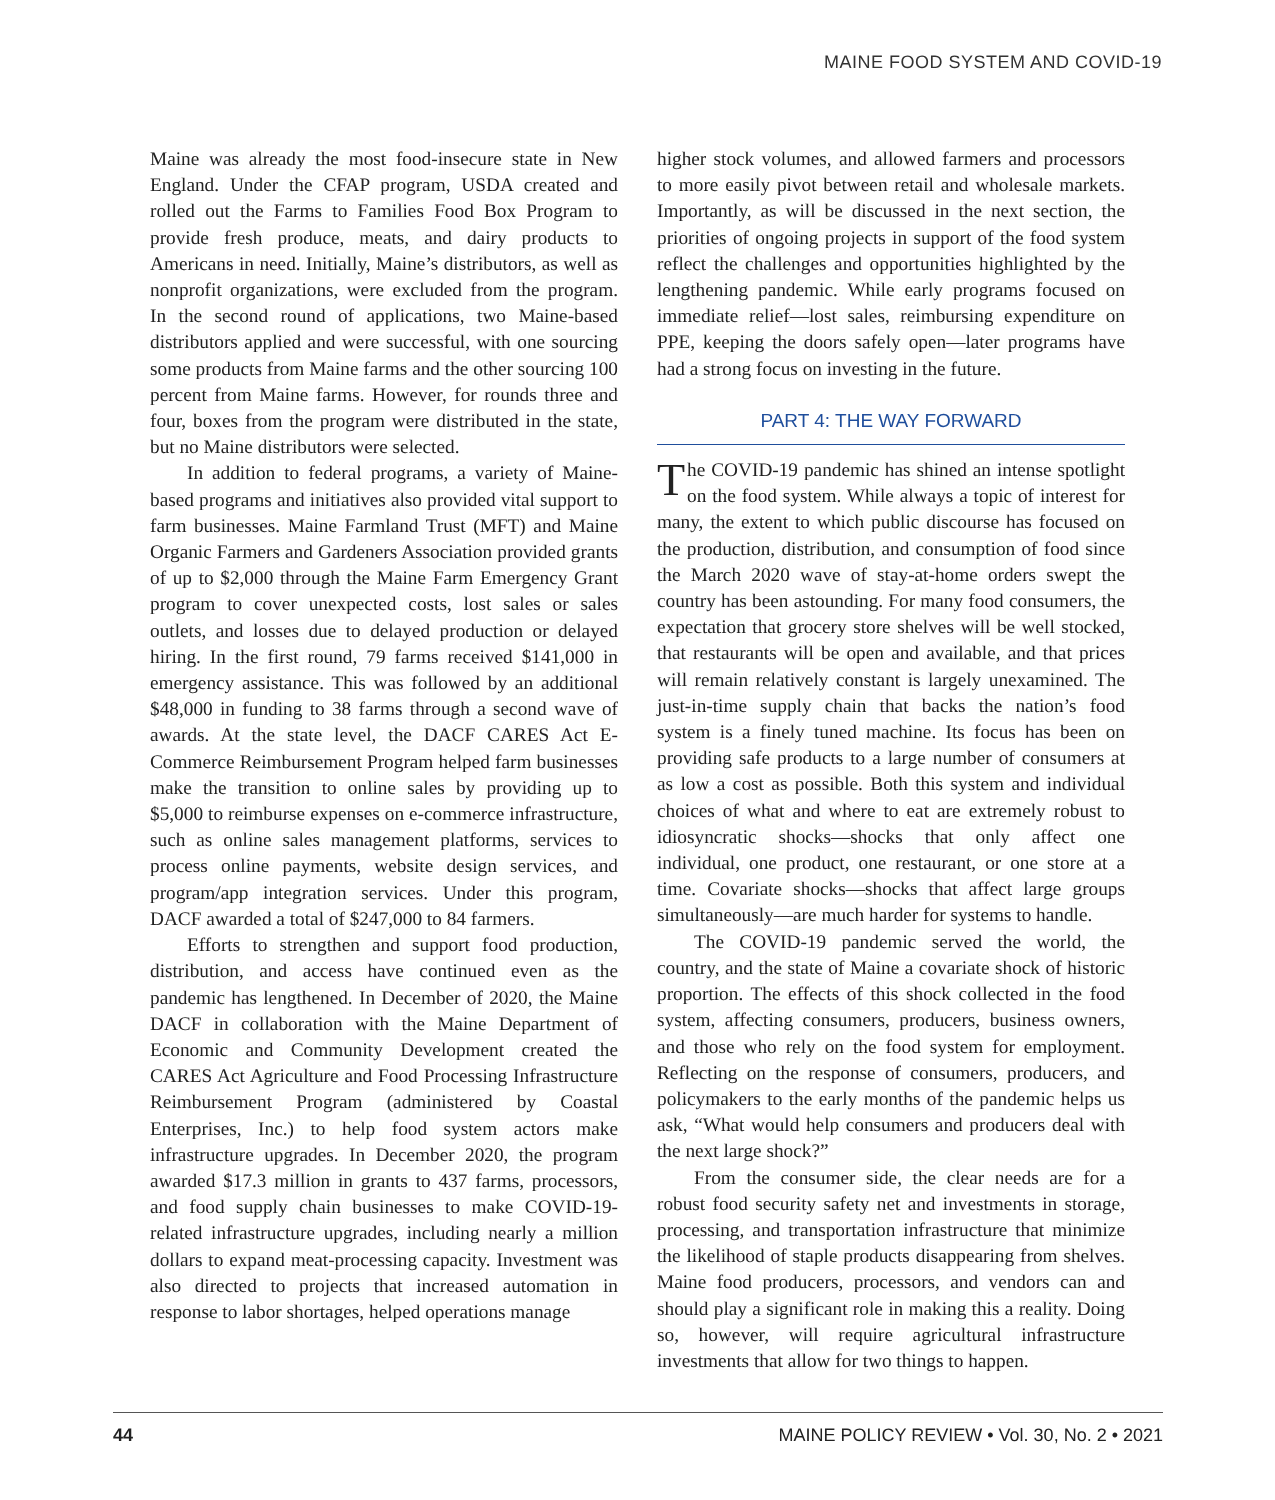MAINE FOOD SYSTEM AND COVID-19
Maine was already the most food-insecure state in New England. Under the CFAP program, USDA created and rolled out the Farms to Families Food Box Program to provide fresh produce, meats, and dairy products to Americans in need. Initially, Maine’s distributors, as well as nonprofit organizations, were excluded from the program. In the second round of applications, two Maine-based distributors applied and were successful, with one sourcing some products from Maine farms and the other sourcing 100 percent from Maine farms. However, for rounds three and four, boxes from the program were distributed in the state, but no Maine distributors were selected.
In addition to federal programs, a variety of Maine-based programs and initiatives also provided vital support to farm businesses. Maine Farmland Trust (MFT) and Maine Organic Farmers and Gardeners Association provided grants of up to $2,000 through the Maine Farm Emergency Grant program to cover unexpected costs, lost sales or sales outlets, and losses due to delayed production or delayed hiring. In the first round, 79 farms received $141,000 in emergency assistance. This was followed by an additional $48,000 in funding to 38 farms through a second wave of awards. At the state level, the DACF CARES Act E-Commerce Reimbursement Program helped farm businesses make the transition to online sales by providing up to $5,000 to reimburse expenses on e-commerce infrastructure, such as online sales management platforms, services to process online payments, website design services, and program/app integration services. Under this program, DACF awarded a total of $247,000 to 84 farmers.
Efforts to strengthen and support food production, distribution, and access have continued even as the pandemic has lengthened. In December of 2020, the Maine DACF in collaboration with the Maine Department of Economic and Community Development created the CARES Act Agriculture and Food Processing Infrastructure Reimbursement Program (administered by Coastal Enterprises, Inc.) to help food system actors make infrastructure upgrades. In December 2020, the program awarded $17.3 million in grants to 437 farms, processors, and food supply chain businesses to make COVID-19-related infrastructure upgrades, including nearly a million dollars to expand meat-processing capacity. Investment was also directed to projects that increased automation in response to labor shortages, helped operations manage
higher stock volumes, and allowed farmers and processors to more easily pivot between retail and wholesale markets. Importantly, as will be discussed in the next section, the priorities of ongoing projects in support of the food system reflect the challenges and opportunities highlighted by the lengthening pandemic. While early programs focused on immediate relief—lost sales, reimbursing expenditure on PPE, keeping the doors safely open—later programs have had a strong focus on investing in the future.
PART 4: THE WAY FORWARD
The COVID-19 pandemic has shined an intense spotlight on the food system. While always a topic of interest for many, the extent to which public discourse has focused on the production, distribution, and consumption of food since the March 2020 wave of stay-at-home orders swept the country has been astounding. For many food consumers, the expectation that grocery store shelves will be well stocked, that restaurants will be open and available, and that prices will remain relatively constant is largely unexamined. The just-in-time supply chain that backs the nation’s food system is a finely tuned machine. Its focus has been on providing safe products to a large number of consumers at as low a cost as possible. Both this system and individual choices of what and where to eat are extremely robust to idiosyncratic shocks—shocks that only affect one individual, one product, one restaurant, or one store at a time. Covariate shocks—shocks that affect large groups simultaneously—are much harder for systems to handle.
The COVID-19 pandemic served the world, the country, and the state of Maine a covariate shock of historic proportion. The effects of this shock collected in the food system, affecting consumers, producers, business owners, and those who rely on the food system for employment. Reflecting on the response of consumers, producers, and policymakers to the early months of the pandemic helps us ask, “What would help consumers and producers deal with the next large shock?”
From the consumer side, the clear needs are for a robust food security safety net and investments in storage, processing, and transportation infrastructure that minimize the likelihood of staple products disappearing from shelves. Maine food producers, processors, and vendors can and should play a significant role in making this a reality. Doing so, however, will require agricultural infrastructure investments that allow for two things to happen.
44 MAINE POLICY REVIEW • Vol. 30, No. 2 • 2021